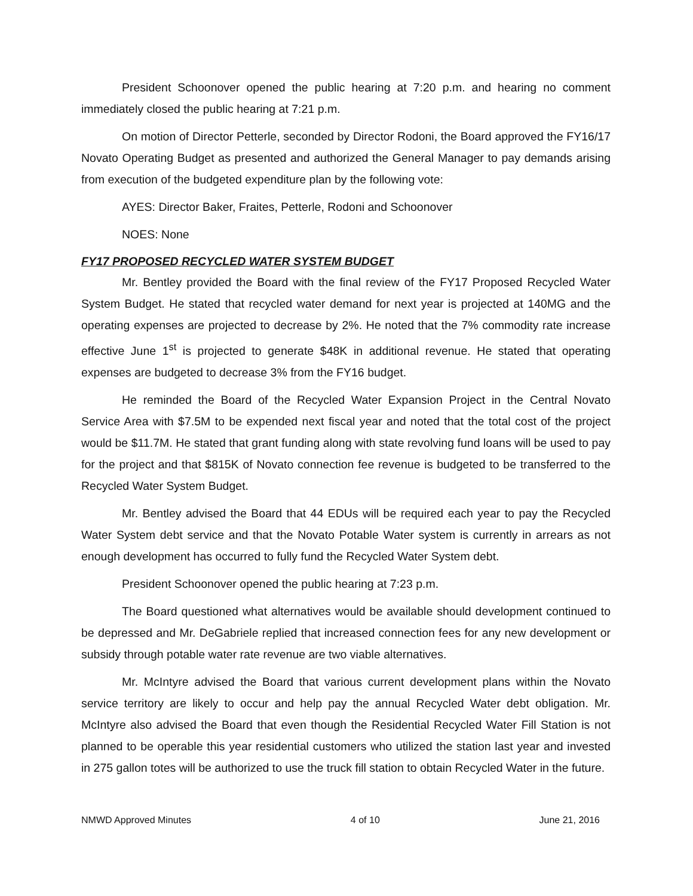President Schoonover opened the public hearing at 7:20 p.m. and hearing no comment immediately closed the public hearing at 7:21 p.m.
On motion of Director Petterle, seconded by Director Rodoni, the Board approved the FY16/17 Novato Operating Budget as presented and authorized the General Manager to pay demands arising from execution of the budgeted expenditure plan by the following vote:
AYES: Director Baker, Fraites, Petterle, Rodoni and Schoonover
NOES: None
FY17 PROPOSED RECYCLED WATER SYSTEM BUDGET
Mr. Bentley provided the Board with the final review of the FY17 Proposed Recycled Water System Budget. He stated that recycled water demand for next year is projected at 140MG and the operating expenses are projected to decrease by 2%. He noted that the 7% commodity rate increase effective June 1<sup>st</sup> is projected to generate $48K in additional revenue. He stated that operating expenses are budgeted to decrease 3% from the FY16 budget.
He reminded the Board of the Recycled Water Expansion Project in the Central Novato Service Area with $7.5M to be expended next fiscal year and noted that the total cost of the project would be $11.7M. He stated that grant funding along with state revolving fund loans will be used to pay for the project and that $815K of Novato connection fee revenue is budgeted to be transferred to the Recycled Water System Budget.
Mr. Bentley advised the Board that 44 EDUs will be required each year to pay the Recycled Water System debt service and that the Novato Potable Water system is currently in arrears as not enough development has occurred to fully fund the Recycled Water System debt.
President Schoonover opened the public hearing at 7:23 p.m.
The Board questioned what alternatives would be available should development continued to be depressed and Mr. DeGabriele replied that increased connection fees for any new development or subsidy through potable water rate revenue are two viable alternatives.
Mr. McIntyre advised the Board that various current development plans within the Novato service territory are likely to occur and help pay the annual Recycled Water debt obligation. Mr. McIntyre also advised the Board that even though the Residential Recycled Water Fill Station is not planned to be operable this year residential customers who utilized the station last year and invested in 275 gallon totes will be authorized to use the truck fill station to obtain Recycled Water in the future.
NMWD Approved Minutes 4 of 10 June 21, 2016